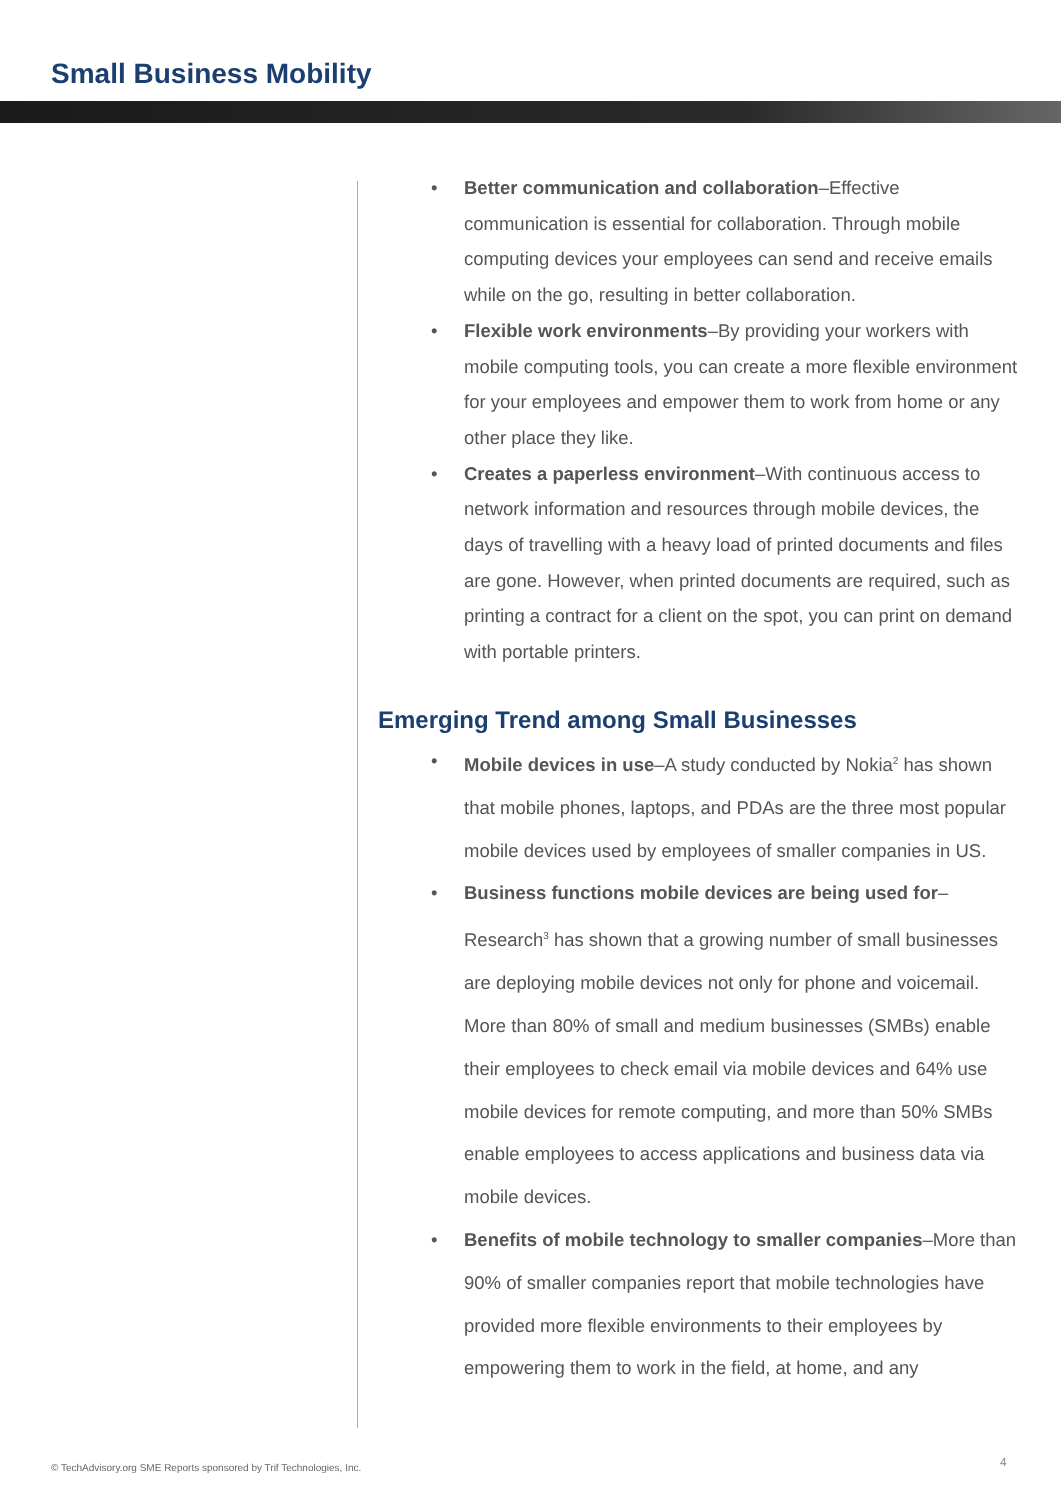Small Business Mobility
• Better communication and collaboration–Effective communication is essential for collaboration. Through mobile computing devices your employees can send and receive emails while on the go, resulting in better collaboration.
• Flexible work environments–By providing your workers with mobile computing tools, you can create a more flexible environment for your employees and empower them to work from home or any other place they like.
• Creates a paperless environment–With continuous access to network information and resources through mobile devices, the days of travelling with a heavy load of printed documents and files are gone. However, when printed documents are required, such as printing a contract for a client on the spot, you can print on demand with portable printers.
Emerging Trend among Small Businesses
• Mobile devices in use–A study conducted by Nokia<sup>2</sup> has shown that mobile phones, laptops, and PDAs are the three most popular mobile devices used by employees of smaller companies in US.
• Business functions mobile devices are being used for–Research<sup>3</sup> has shown that a growing number of small businesses are deploying mobile devices not only for phone and voicemail. More than 80% of small and medium businesses (SMBs) enable their employees to check email via mobile devices and 64% use mobile devices for remote computing, and more than 50% SMBs enable employees to access applications and business data via mobile devices.
• Benefits of mobile technology to smaller companies–More than 90% of smaller companies report that mobile technologies have provided more flexible environments to their employees by empowering them to work in the field, at home, and any
© TechAdvisory.org SME Reports sponsored by Trif Technologies, Inc.
4